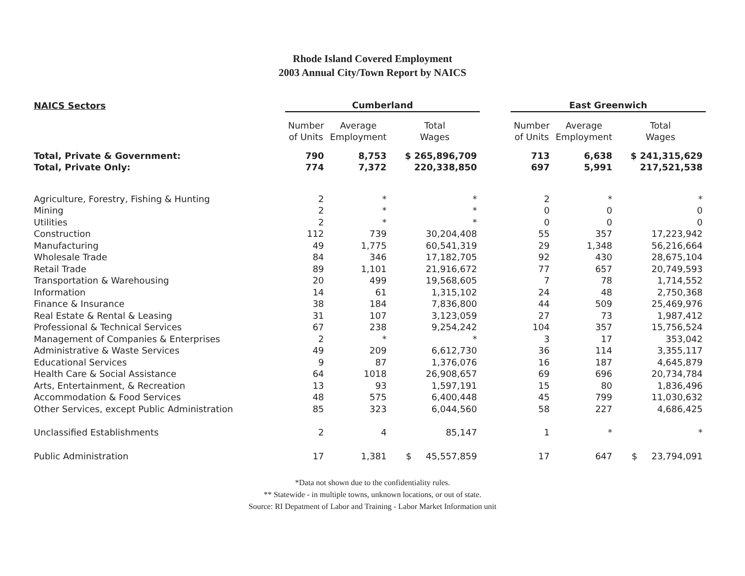Rhode Island Covered Employment
2003 Annual City/Town Report by NAICS
| NAICS Sectors | Cumberland | | | | East Greenwich | | |
| --- | --- | --- | --- | --- | --- | --- | --- |
| | Number of Units | Average Employment | Total Wages | | Number of Units | Average Employment | Total Wages |
| Total, Private & Government: | 790 | 8,753 | $ 265,896,709 | | 713 | 6,638 | $ 241,315,629 |
| Total, Private Only: | 774 | 7,372 | 220,338,850 | | 697 | 5,991 | 217,521,538 |
| Agriculture, Forestry, Fishing & Hunting | 2 | * | * | | 2 | * | * |
| Mining | 2 | * | * | | 0 | 0 | 0 |
| Utilities | 2 | * | * | | 0 | 0 | 0 |
| Construction | 112 | 739 | 30,204,408 | | 55 | 357 | 17,223,942 |
| Manufacturing | 49 | 1,775 | 60,541,319 | | 29 | 1,348 | 56,216,664 |
| Wholesale Trade | 84 | 346 | 17,182,705 | | 92 | 430 | 28,675,104 |
| Retail Trade | 89 | 1,101 | 21,916,672 | | 77 | 657 | 20,749,593 |
| Transportation & Warehousing | 20 | 499 | 19,568,605 | | 7 | 78 | 1,714,552 |
| Information | 14 | 61 | 1,315,102 | | 24 | 48 | 2,750,368 |
| Finance & Insurance | 38 | 184 | 7,836,800 | | 44 | 509 | 25,469,976 |
| Real Estate & Rental & Leasing | 31 | 107 | 3,123,059 | | 27 | 73 | 1,987,412 |
| Professional & Technical Services | 67 | 238 | 9,254,242 | | 104 | 357 | 15,756,524 |
| Management of Companies & Enterprises | 2 | * | * | | 3 | 17 | 353,042 |
| Administrative & Waste Services | 49 | 209 | 6,612,730 | | 36 | 114 | 3,355,117 |
| Educational Services | 9 | 87 | 1,376,076 | | 16 | 187 | 4,645,879 |
| Health Care & Social Assistance | 64 | 1018 | 26,908,657 | | 69 | 696 | 20,734,784 |
| Arts, Entertainment, & Recreation | 13 | 93 | 1,597,191 | | 15 | 80 | 1,836,496 |
| Accommodation & Food Services | 48 | 575 | 6,400,448 | | 45 | 799 | 11,030,632 |
| Other Services, except Public Administration | 85 | 323 | 6,044,560 | | 58 | 227 | 4,686,425 |
| Unclassified Establishments | 2 | 4 | 85,147 | | 1 | * | * |
| Public Administration | 17 | 1,381 | $ 45,557,859 | | 17 | 647 | $ 23,794,091 |
*Data not shown due to the confidentiality rules.
** Statewide - in multiple towns, unknown locations, or out of state.
Source: RI Depatment of Labor and Training - Labor Market Information unit